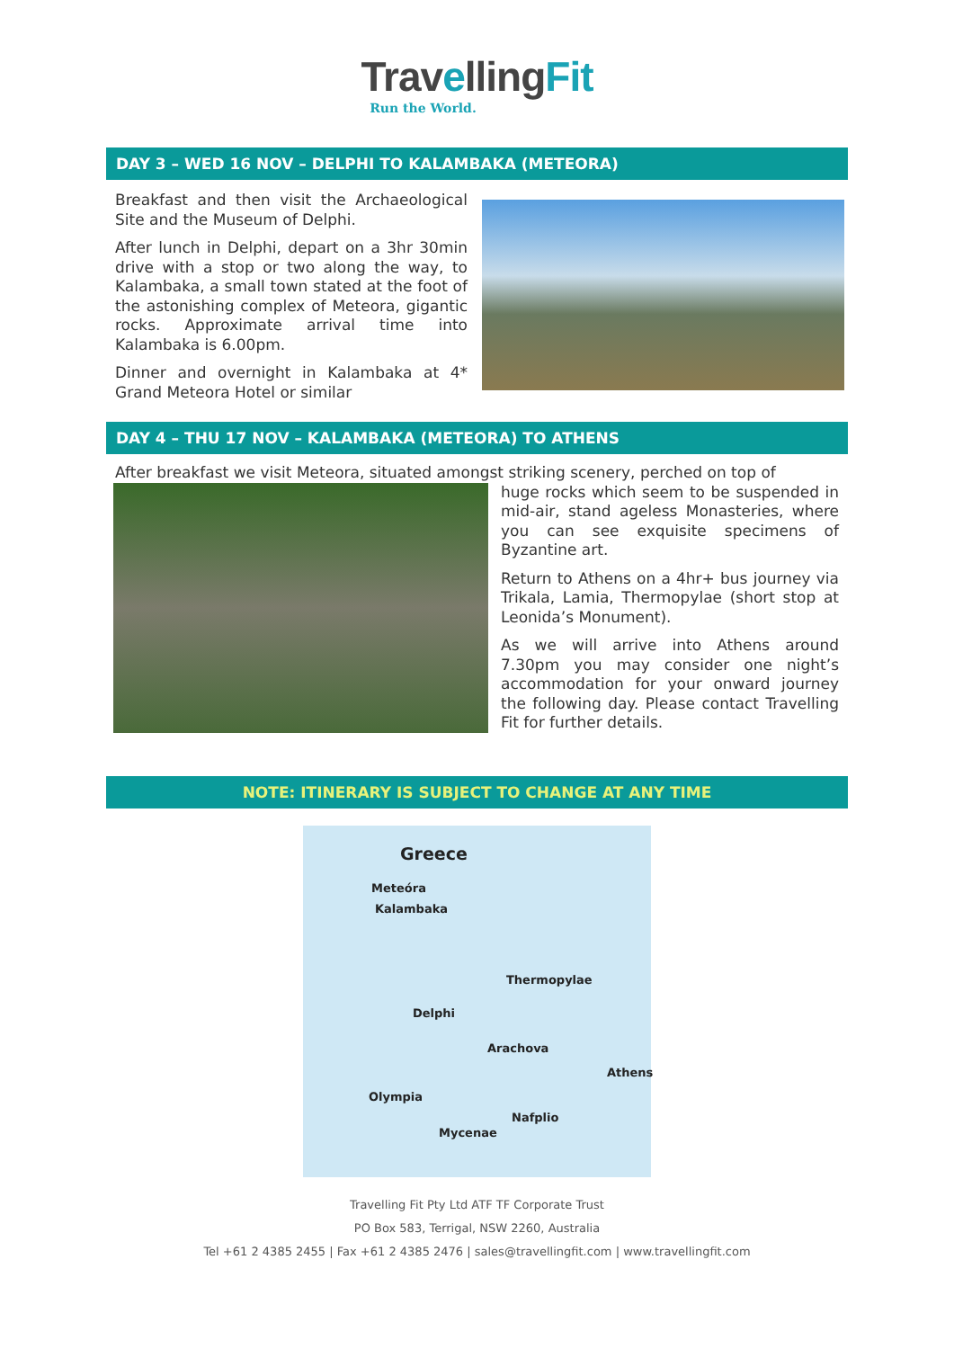TravellingFit
Run the World.
DAY 3 – WED 16 NOV – DELPHI TO KALAMBAKA (METEORA)
Breakfast and then visit the Archaeological Site and the Museum of Delphi.
After lunch in Delphi, depart on a 3hr 30min drive with a stop or two along the way, to Kalambaka, a small town stated at the foot of the astonishing complex of Meteora, gigantic rocks. Approximate arrival time into Kalambaka is 6.00pm.
Dinner and overnight in Kalambaka at 4* Grand Meteora Hotel or similar
DAY 4 – THU 17 NOV – KALAMBAKA (METEORA) TO ATHENS
After breakfast we visit Meteora, situated amongst striking scenery, perched on top of
huge rocks which seem to be suspended in mid-air, stand ageless Monasteries, where you can see exquisite specimens of Byzantine art.
Return to Athens on a 4hr+ bus journey via Trikala, Lamia, Thermopylae (short stop at Leonida’s Monument).
As we will arrive into Athens around 7.30pm you may consider one night’s accommodation for your onward journey the following day. Please contact Travelling Fit for further details.
NOTE: ITINERARY IS SUBJECT TO CHANGE AT ANY TIME
Greece
Meteóra
Kalambaka
Thermopylae
Delphi
Arachova
Athens
Olympia
Nafplio
Mycenae
Travelling Fit Pty Ltd ATF TF Corporate Trust
PO Box 583, Terrigal, NSW 2260, Australia
Tel +61 2 4385 2455 | Fax +61 2 4385 2476 | sales@travellingfit.com | www.travellingfit.com